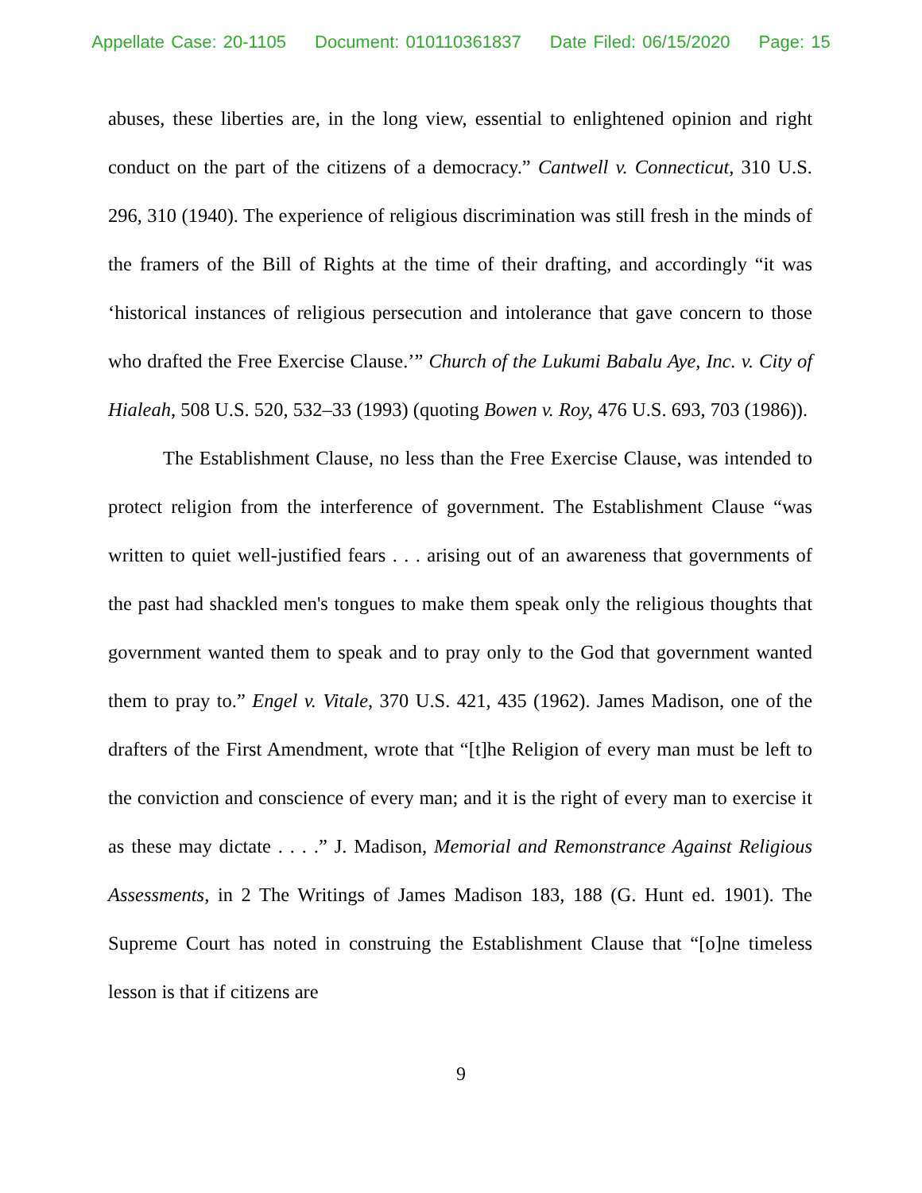Appellate Case: 20-1105 Document: 010110361837 Date Filed: 06/15/2020 Page: 15
abuses, these liberties are, in the long view, essential to enlightened opinion and right conduct on the part of the citizens of a democracy.” Cantwell v. Connecticut, 310 U.S. 296, 310 (1940). The experience of religious discrimination was still fresh in the minds of the framers of the Bill of Rights at the time of their drafting, and accordingly “it was ‘historical instances of religious persecution and intolerance that gave concern to those who drafted the Free Exercise Clause.’” Church of the Lukumi Babalu Aye, Inc. v. City of Hialeah, 508 U.S. 520, 532–33 (1993) (quoting Bowen v. Roy, 476 U.S. 693, 703 (1986)).
The Establishment Clause, no less than the Free Exercise Clause, was intended to protect religion from the interference of government. The Establishment Clause “was written to quiet well-justified fears . . . arising out of an awareness that governments of the past had shackled men's tongues to make them speak only the religious thoughts that government wanted them to speak and to pray only to the God that government wanted them to pray to.” Engel v. Vitale, 370 U.S. 421, 435 (1962). James Madison, one of the drafters of the First Amendment, wrote that “[t]he Religion of every man must be left to the conviction and conscience of every man; and it is the right of every man to exercise it as these may dictate . . . .” J. Madison, Memorial and Remonstrance Against Religious Assessments, in 2 The Writings of James Madison 183, 188 (G. Hunt ed. 1901). The Supreme Court has noted in construing the Establishment Clause that “[o]ne timeless lesson is that if citizens are
9